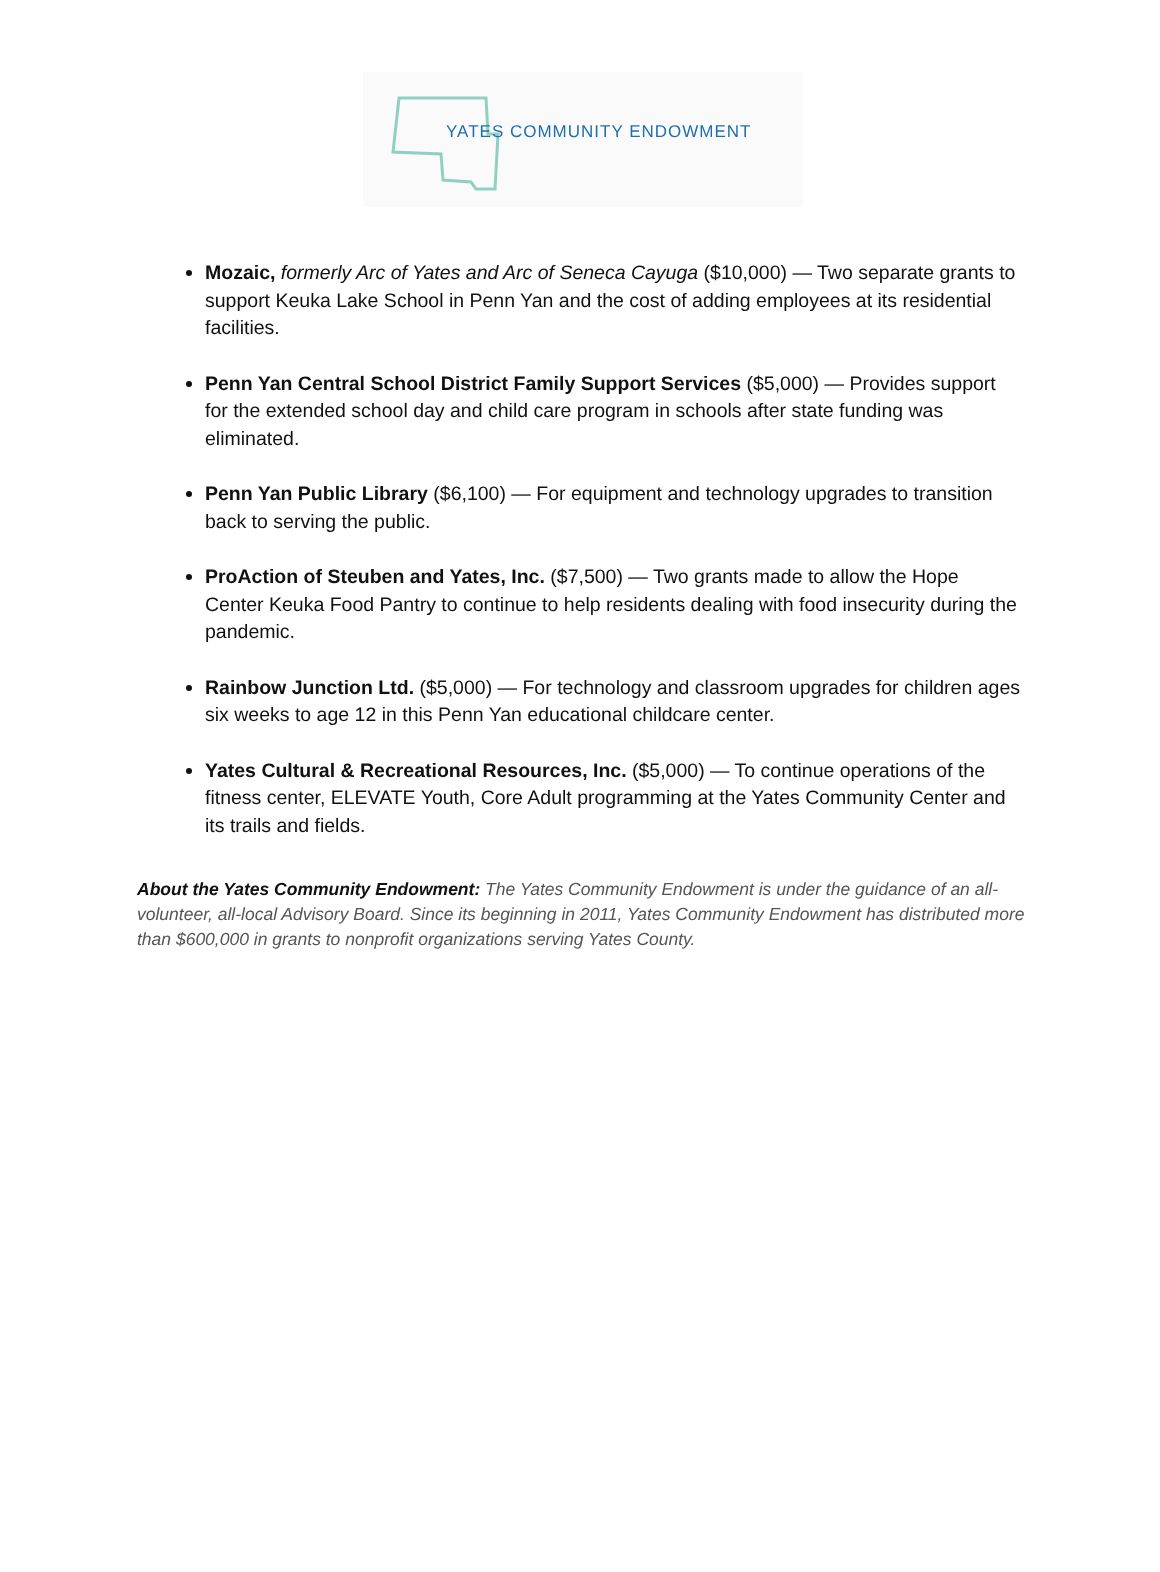YATES COMMUNITY ENDOWMENT
Mozaic, formerly Arc of Yates and Arc of Seneca Cayuga ($10,000) — Two separate grants to support Keuka Lake School in Penn Yan and the cost of adding employees at its residential facilities.
Penn Yan Central School District Family Support Services ($5,000) — Provides support for the extended school day and child care program in schools after state funding was eliminated.
Penn Yan Public Library ($6,100) — For equipment and technology upgrades to transition back to serving the public.
ProAction of Steuben and Yates, Inc. ($7,500) — Two grants made to allow the Hope Center Keuka Food Pantry to continue to help residents dealing with food insecurity during the pandemic.
Rainbow Junction Ltd. ($5,000) — For technology and classroom upgrades for children ages six weeks to age 12 in this Penn Yan educational childcare center.
Yates Cultural & Recreational Resources, Inc. ($5,000) — To continue operations of the fitness center, ELEVATE Youth, Core Adult programming at the Yates Community Center and its trails and fields.
About the Yates Community Endowment: The Yates Community Endowment is under the guidance of an all-volunteer, all-local Advisory Board. Since its beginning in 2011, Yates Community Endowment has distributed more than $600,000 in grants to nonprofit organizations serving Yates County.